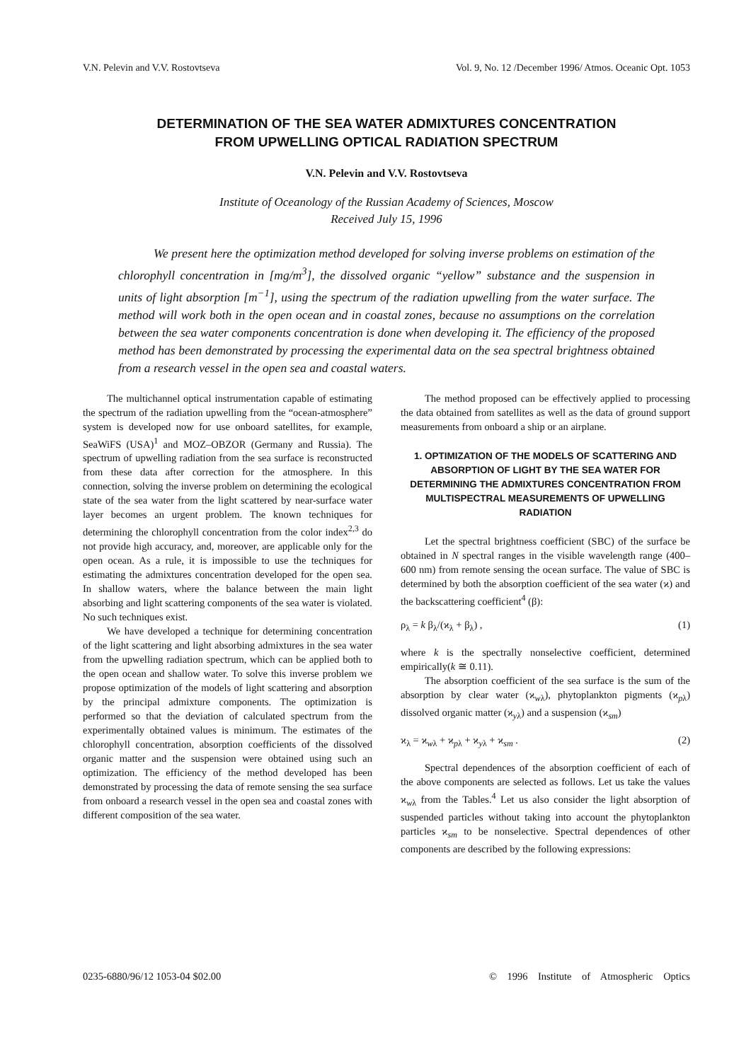V.N. Pelevin and V.V. Rostovtseva Vol. 9, No. 12 /December 1996/ Atmos. Oceanic Opt. 1053
DETERMINATION OF THE SEA WATER ADMIXTURES CONCENTRATION
FROM UPWELLING OPTICAL RADIATION SPECTRUM
V.N. Pelevin and V.V. Rostovtseva
Institute of Oceanology of the Russian Academy of Sciences, Moscow
Received July 15, 1996
We present here the optimization method developed for solving inverse problems on estimation of the chlorophyll concentration in [mg/m<sup>3</sup>], the dissolved organic “yellow” substance and the suspension in units of light absorption [m<sup>−1</sup>], using the spectrum of the radiation upwelling from the water surface. The method will work both in the open ocean and in coastal zones, because no assumptions on the correlation between the sea water components concentration is done when developing it. The efficiency of the proposed method has been demonstrated by processing the experimental data on the sea spectral brightness obtained from a research vessel in the open sea and coastal waters.
The multichannel optical instrumentation capable of estimating the spectrum of the radiation upwelling from the “ocean-atmosphere” system is developed now for use onboard satellites, for example, SeaWiFS (USA)<sup>1</sup> and MOZ–OBZOR (Germany and Russia). The spectrum of upwelling radiation from the sea surface is reconstructed from these data after correction for the atmosphere. In this connection, solving the inverse problem on determining the ecological state of the sea water from the light scattered by near-surface water layer becomes an urgent problem. The known techniques for determining the chlorophyll concentration from the color index<sup>2,3</sup> do not provide high accuracy, and, moreover, are applicable only for the open ocean. As a rule, it is impossible to use the techniques for estimating the admixtures concentration developed for the open sea. In shallow waters, where the balance between the main light absorbing and light scattering components of the sea water is violated. No such techniques exist.
We have developed a technique for determining concentration of the light scattering and light absorbing admixtures in the sea water from the upwelling radiation spectrum, which can be applied both to the open ocean and shallow water. To solve this inverse problem we propose optimization of the models of light scattering and absorption by the principal admixture components. The optimization is performed so that the deviation of calculated spectrum from the experimentally obtained values is minimum. The estimates of the chlorophyll concentration, absorption coefficients of the dissolved organic matter and the suspension were obtained using such an optimization. The efficiency of the method developed has been demonstrated by processing the data of remote sensing the sea surface from onboard a research vessel in the open sea and coastal zones with different composition of the sea water.
The method proposed can be effectively applied to processing the data obtained from satellites as well as the data of ground support measurements from onboard a ship or an airplane.
1. OPTIMIZATION OF THE MODELS OF SCATTERING AND ABSORPTION OF LIGHT BY THE SEA WATER FOR DETERMINING THE ADMIXTURES CONCENTRATION FROM MULTISPECTRAL MEASUREMENTS OF UPWELLING RADIATION
Let the spectral brightness coefficient (SBC) of the surface be obtained in N spectral ranges in the visible wavelength range (400–600 nm) from remote sensing the ocean surface. The value of SBC is determined by both the absorption coefficient of the sea water (ϰ) and the backscattering coefficient<sup>4</sup> (β):
ρ<sub>λ</sub> = k β<sub>λ</sub>/(ϰ<sub>λ</sub> + β<sub>λ</sub>) , (1)
where k is the spectrally nonselective coefficient, determined empirically(k ≅ 0.11).
The absorption coefficient of the sea surface is the sum of the absorption by clear water (ϰ<sub>wλ</sub>), phytoplankton pigments (ϰ<sub>pλ</sub>) dissolved organic matter (ϰ<sub>yλ</sub>) and a suspension (ϰ<sub>sm</sub>)
ϰ<sub>λ</sub> = ϰ<sub>wλ</sub> + ϰ<sub>pλ</sub> + ϰ<sub>yλ</sub> + ϰ<sub>sm</sub> . (2)
Spectral dependences of the absorption coefficient of each of the above components are selected as follows. Let us take the values ϰ<sub>wλ</sub> from the Tables.<sup>4</sup> Let us also consider the light absorption of suspended particles without taking into account the phytoplankton particles ϰ<sub>sm</sub> to be nonselective. Spectral dependences of other components are described by the following expressions:
0235-6880/96/12 1053-04 $02.00 © 1996 Institute of Atmospheric Optics